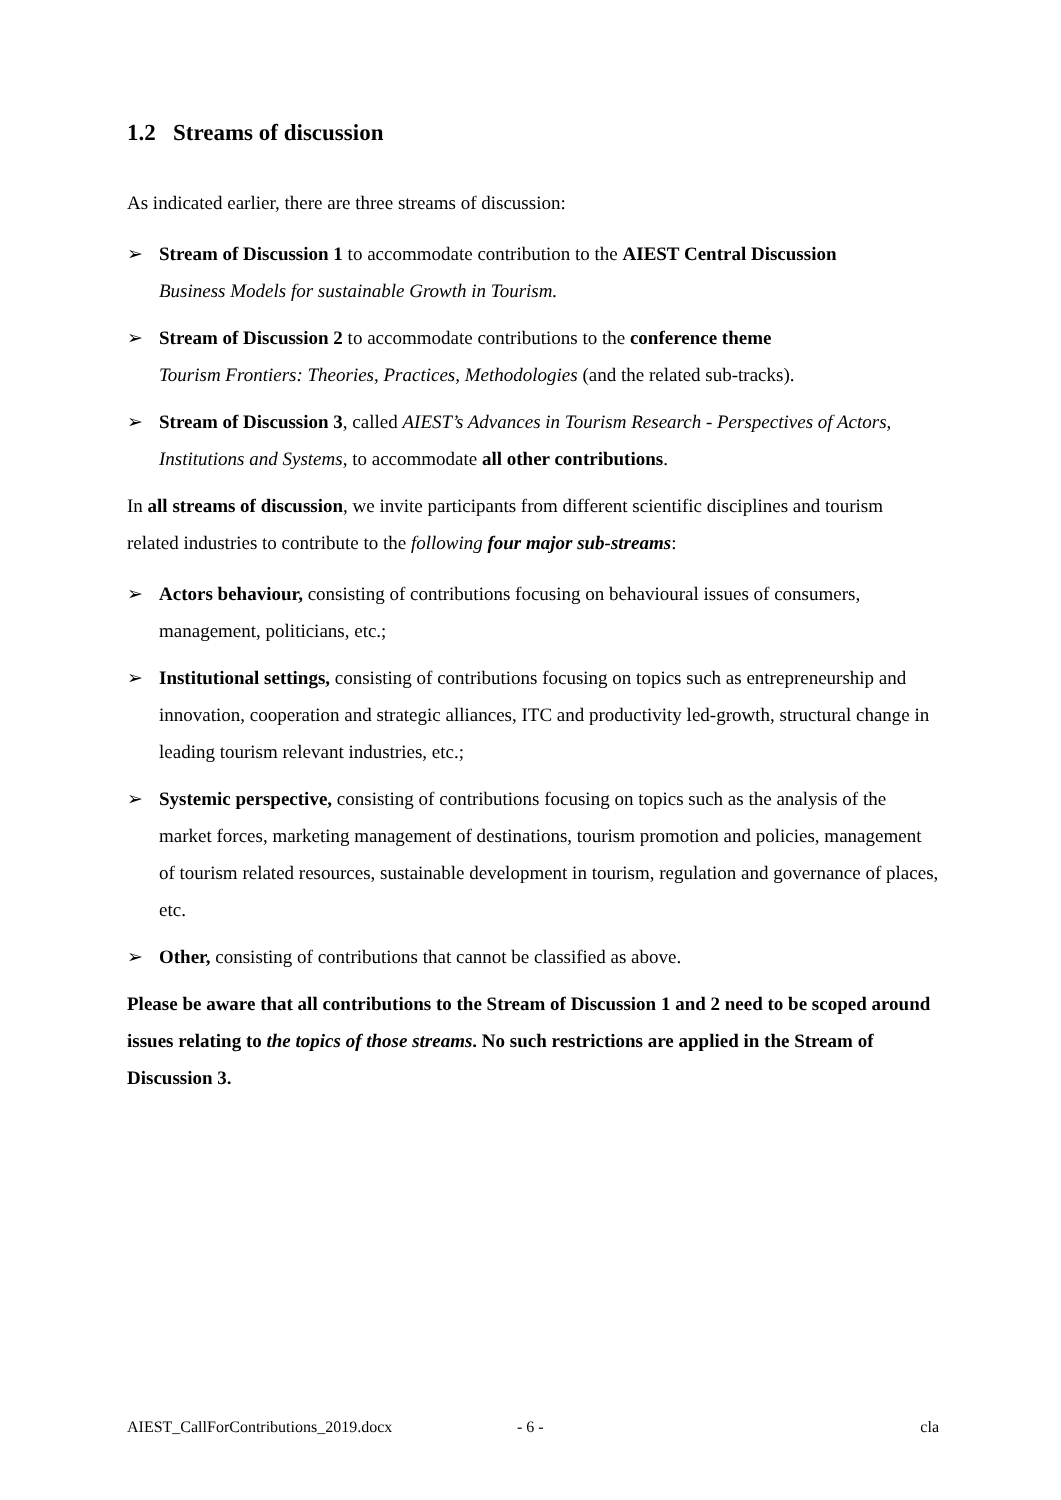1.2 Streams of discussion
As indicated earlier, there are three streams of discussion:
➢ Stream of Discussion 1 to accommodate contribution to the AIEST Central Discussion
Business Models for sustainable Growth in Tourism.
➢ Stream of Discussion 2 to accommodate contributions to the conference theme
Tourism Frontiers: Theories, Practices, Methodologies (and the related sub-tracks).
➢ Stream of Discussion 3, called AIEST’s Advances in Tourism Research - Perspectives of Actors, Institutions and Systems, to accommodate all other contributions.
In all streams of discussion, we invite participants from different scientific disciplines and tourism related industries to contribute to the following four major sub-streams:
➢ Actors behaviour, consisting of contributions focusing on behavioural issues of consumers, management, politicians, etc.;
➢ Institutional settings, consisting of contributions focusing on topics such as entrepreneurship and innovation, cooperation and strategic alliances, ITC and productivity led-growth, structural change in leading tourism relevant industries, etc.;
➢ Systemic perspective, consisting of contributions focusing on topics such as the analysis of the market forces, marketing management of destinations, tourism promotion and policies, management of tourism related resources, sustainable development in tourism, regulation and governance of places, etc.
➢ Other, consisting of contributions that cannot be classified as above.
Please be aware that all contributions to the Stream of Discussion 1 and 2 need to be scoped around issues relating to the topics of those streams. No such restrictions are applied in the Stream of Discussion 3.
AIEST_CallForContributions_2019.docx - 6 - cla